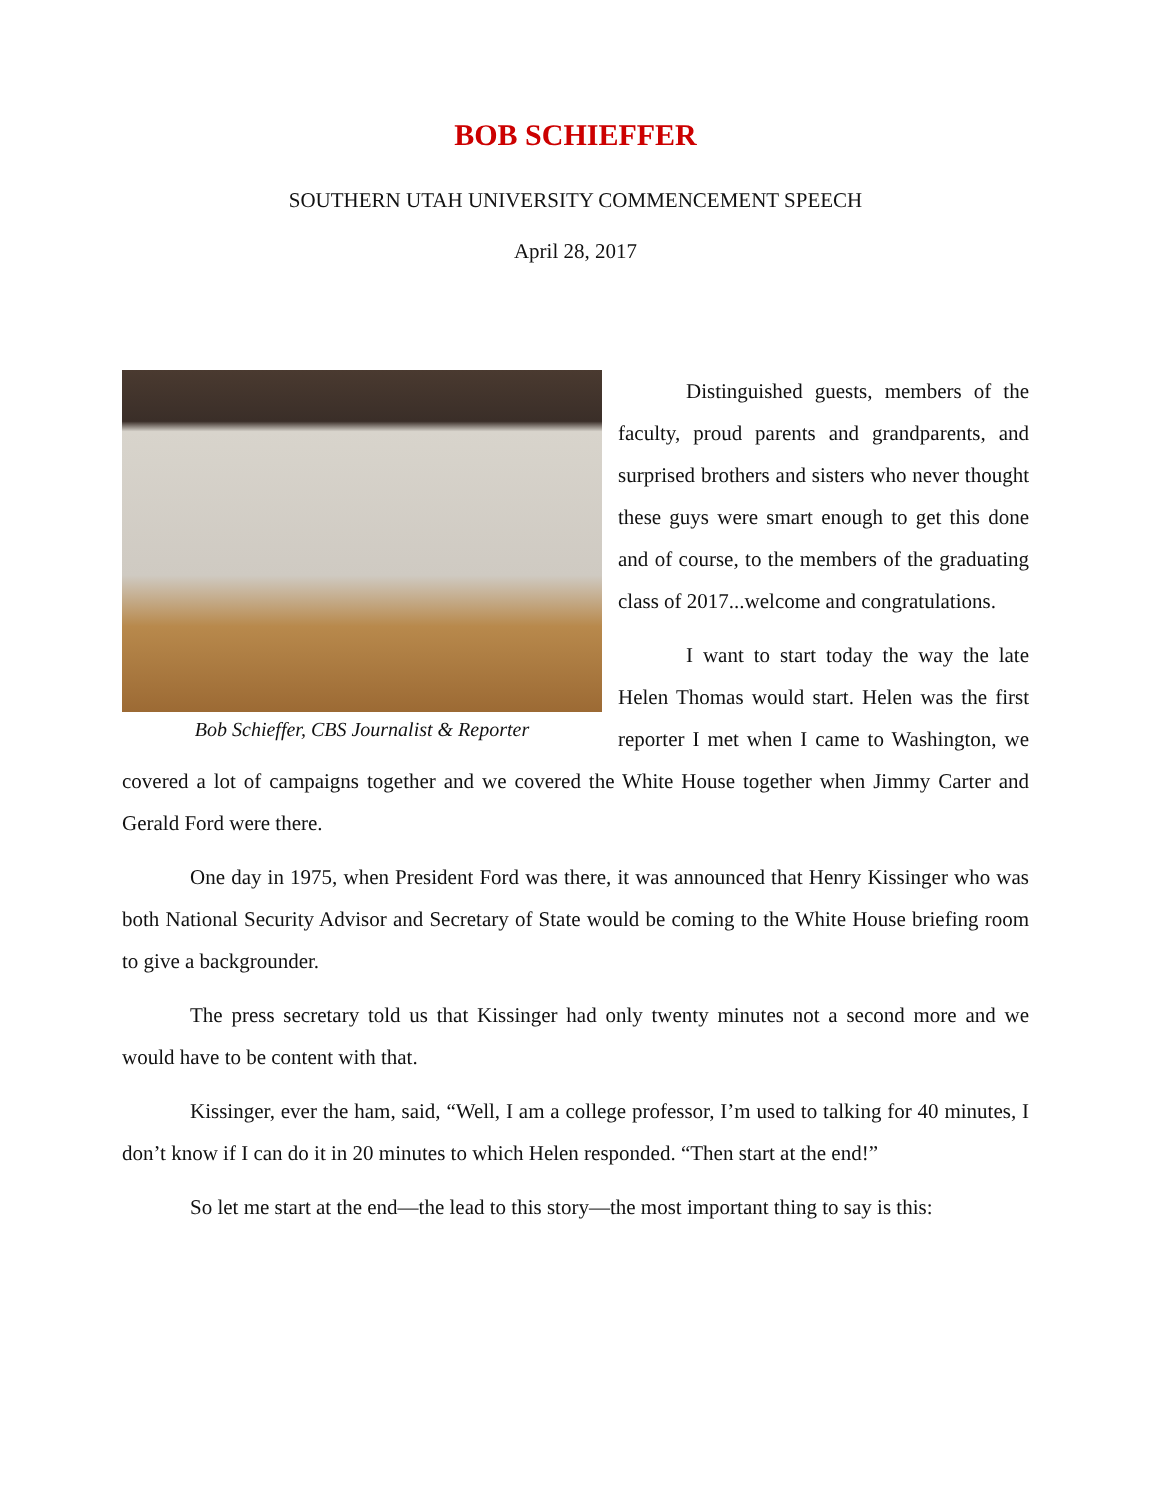BOB SCHIEFFER
SOUTHERN UTAH UNIVERSITY COMMENCEMENT SPEECH
April 28, 2017
Bob Schieffer, CBS Journalist & Reporter
Distinguished guests, members of the faculty, proud parents and grandparents, and surprised brothers and sisters who never thought these guys were smart enough to get this done and of course, to the members of the graduating class of 2017...welcome and congratulations.
I want to start today the way the late Helen Thomas would start. Helen was the first reporter I met when I came to Washington, we covered a lot of campaigns together and we covered the White House together when Jimmy Carter and Gerald Ford were there.
One day in 1975, when President Ford was there, it was announced that Henry Kissinger who was both National Security Advisor and Secretary of State would be coming to the White House briefing room to give a backgrounder.
The press secretary told us that Kissinger had only twenty minutes not a second more and we would have to be content with that.
Kissinger, ever the ham, said, “Well, I am a college professor, I’m used to talking for 40 minutes, I don’t know if I can do it in 20 minutes to which Helen responded. “Then start at the end!”
So let me start at the end—the lead to this story—the most important thing to say is this: